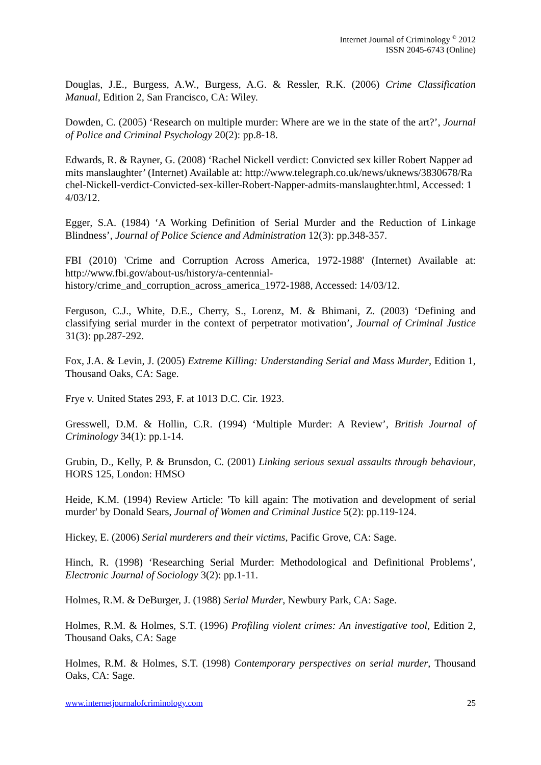Internet Journal of Criminology <sup>©</sup> 2012
ISSN 2045-6743 (Online)
Douglas, J.E., Burgess, A.W., Burgess, A.G. & Ressler, R.K. (2006) Crime Classification Manual, Edition 2, San Francisco, CA: Wiley.
Dowden, C. (2005) ‘Research on multiple murder: Where are we in the state of the art?’, Journal of Police and Criminal Psychology 20(2): pp.8-18.
Edwards, R. & Rayner, G. (2008) ‘Rachel Nickell verdict: Convicted sex killer Robert Napper admits manslaughter’ (Internet) Available at: http://www.telegraph.co.uk/news/uknews/3830678/Rachel-Nickell-verdict-Convicted-sex-killer-Robert-Napper-admits-manslaughter.html, Accessed: 14/03/12.
Egger, S.A. (1984) ‘A Working Definition of Serial Murder and the Reduction of Linkage Blindness’, Journal of Police Science and Administration 12(3): pp.348-357.
FBI (2010) 'Crime and Corruption Across America, 1972-1988' (Internet) Available at: http://www.fbi.gov/about-us/history/a-centennial-history/crime_and_corruption_across_america_1972-1988, Accessed: 14/03/12.
Ferguson, C.J., White, D.E., Cherry, S., Lorenz, M. & Bhimani, Z. (2003) ‘Defining and classifying serial murder in the context of perpetrator motivation’, Journal of Criminal Justice 31(3): pp.287-292.
Fox, J.A. & Levin, J. (2005) Extreme Killing: Understanding Serial and Mass Murder, Edition 1, Thousand Oaks, CA: Sage.
Frye v. United States 293, F. at 1013 D.C. Cir. 1923.
Gresswell, D.M. & Hollin, C.R. (1994) ‘Multiple Murder: A Review’, British Journal of Criminology 34(1): pp.1-14.
Grubin, D., Kelly, P. & Brunsdon, C. (2001) Linking serious sexual assaults through behaviour, HORS 125, London: HMSO
Heide, K.M. (1994) Review Article: 'To kill again: The motivation and development of serial murder' by Donald Sears, Journal of Women and Criminal Justice 5(2): pp.119-124.
Hickey, E. (2006) Serial murderers and their victims, Pacific Grove, CA: Sage.
Hinch, R. (1998) ‘Researching Serial Murder: Methodological and Definitional Problems’, Electronic Journal of Sociology 3(2): pp.1-11.
Holmes, R.M. & DeBurger, J. (1988) Serial Murder, Newbury Park, CA: Sage.
Holmes, R.M. & Holmes, S.T. (1996) Profiling violent crimes: An investigative tool, Edition 2, Thousand Oaks, CA: Sage
Holmes, R.M. & Holmes, S.T. (1998) Contemporary perspectives on serial murder, Thousand Oaks, CA: Sage.
www.internetjournalofcriminology.com 25